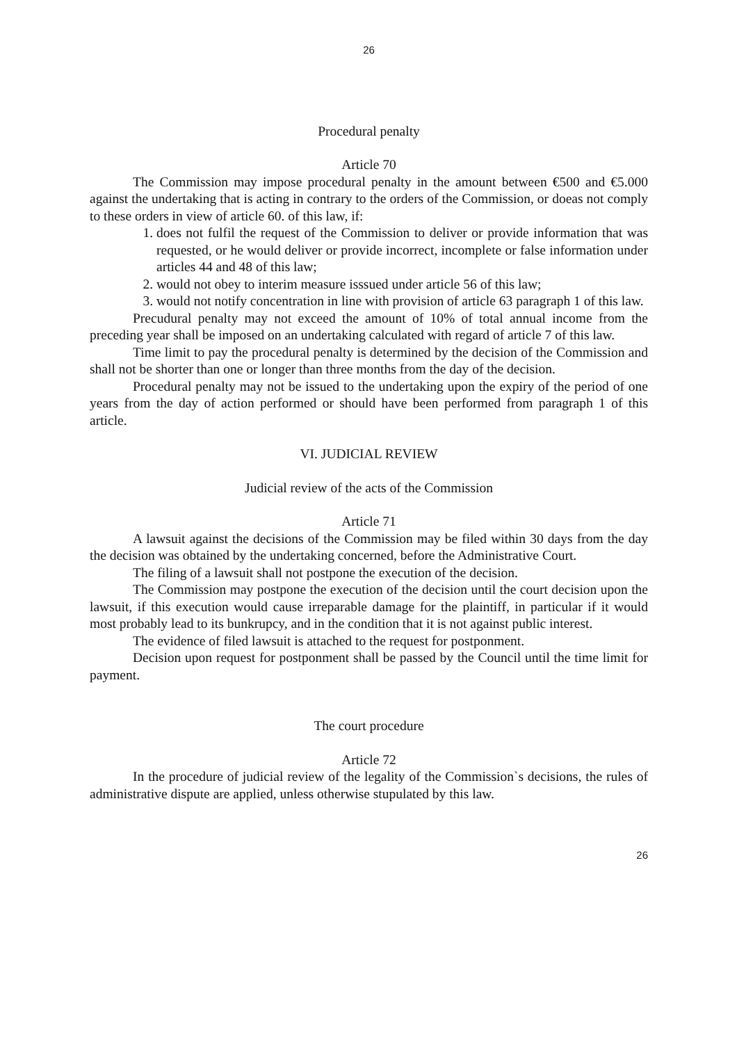26
Procedural penalty
Article 70
The Commission may impose procedural penalty in the amount between €500 and €5.000 against the undertaking that is acting in contrary to the orders of the Commission, or doeas not comply to these orders in view of article 60. of this law, if:
1. does not fulfil the request of the Commission to deliver or provide information that was requested, or he would deliver or provide incorrect, incomplete or false information under articles 44 and 48 of this law;
2. would not obey to interim measure isssued under article 56 of this law;
3. would not notify concentration in line with provision of article 63 paragraph 1 of this law.
Precudural penalty may not exceed the amount of 10% of total annual income from the preceding year shall be imposed on an undertaking calculated with regard of article 7 of this law.
Time limit to pay the procedural penalty is determined by the decision of the Commission and shall not be shorter than one or longer than three months from the day of the decision.
Procedural penalty may not be issued to the undertaking upon the expiry of the period of one years from the day of action performed or should have been performed from paragraph 1 of this article.
VI. JUDICIAL REVIEW
Judicial review of the acts of the Commission
Article 71
A lawsuit against the decisions of the Commission may be filed within 30 days from the day the decision was obtained by the undertaking concerned, before the Administrative Court.
The filing of a lawsuit shall not postpone the execution of the decision.
The Commission may postpone the execution of the decision until the court decision upon the lawsuit, if this execution would cause irreparable damage for the plaintiff, in particular if it would most probably lead to its bunkrupcy, and in the condition that it is not against public interest.
The evidence of filed lawsuit is attached to the request for postponment.
Decision upon request for postponment shall be passed by the Council until the time limit for payment.
The court procedure
Article 72
In the procedure of judicial review of the legality of the Commission`s decisions, the rules of administrative dispute are applied, unless otherwise stupulated by this law.
26